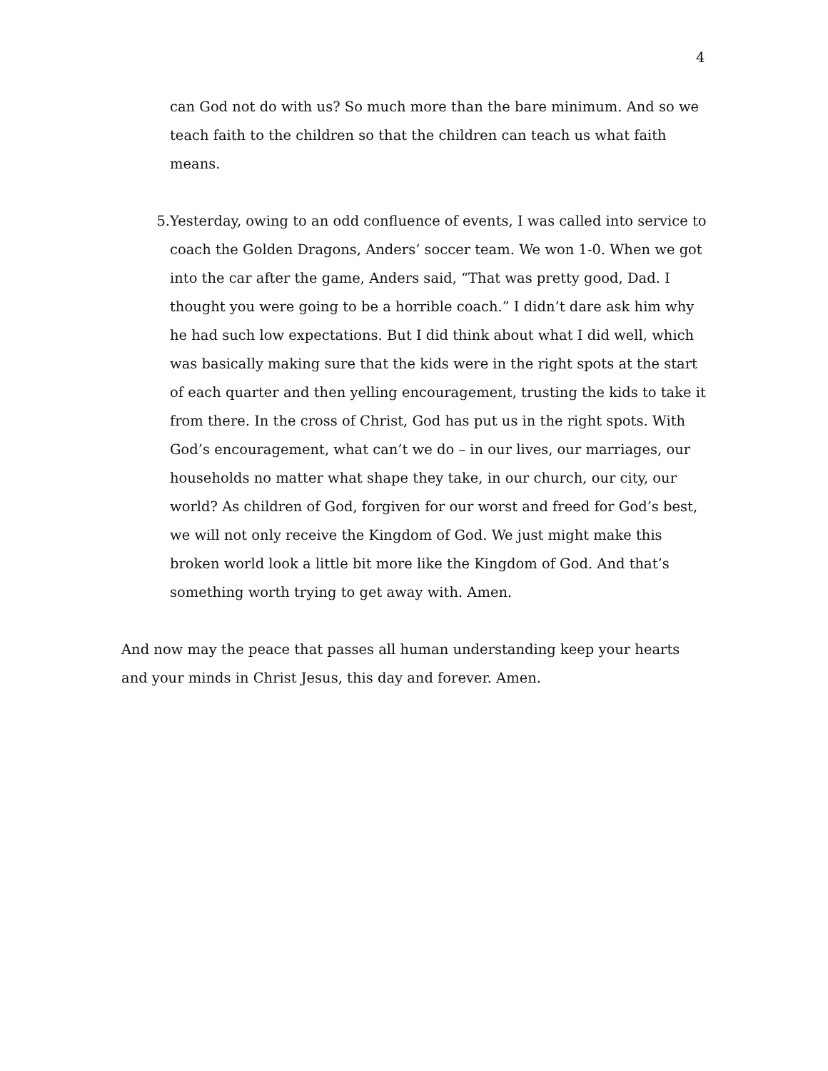4
can God not do with us? So much more than the bare minimum. And so we teach faith to the children so that the children can teach us what faith means.
5. Yesterday, owing to an odd confluence of events, I was called into service to coach the Golden Dragons, Anders’ soccer team. We won 1-0. When we got into the car after the game, Anders said, “That was pretty good, Dad. I thought you were going to be a horrible coach.” I didn’t dare ask him why he had such low expectations. But I did think about what I did well, which was basically making sure that the kids were in the right spots at the start of each quarter and then yelling encouragement, trusting the kids to take it from there. In the cross of Christ, God has put us in the right spots. With God’s encouragement, what can’t we do – in our lives, our marriages, our households no matter what shape they take, in our church, our city, our world? As children of God, forgiven for our worst and freed for God’s best, we will not only receive the Kingdom of God. We just might make this broken world look a little bit more like the Kingdom of God. And that’s something worth trying to get away with. Amen.
And now may the peace that passes all human understanding keep your hearts and your minds in Christ Jesus, this day and forever. Amen.